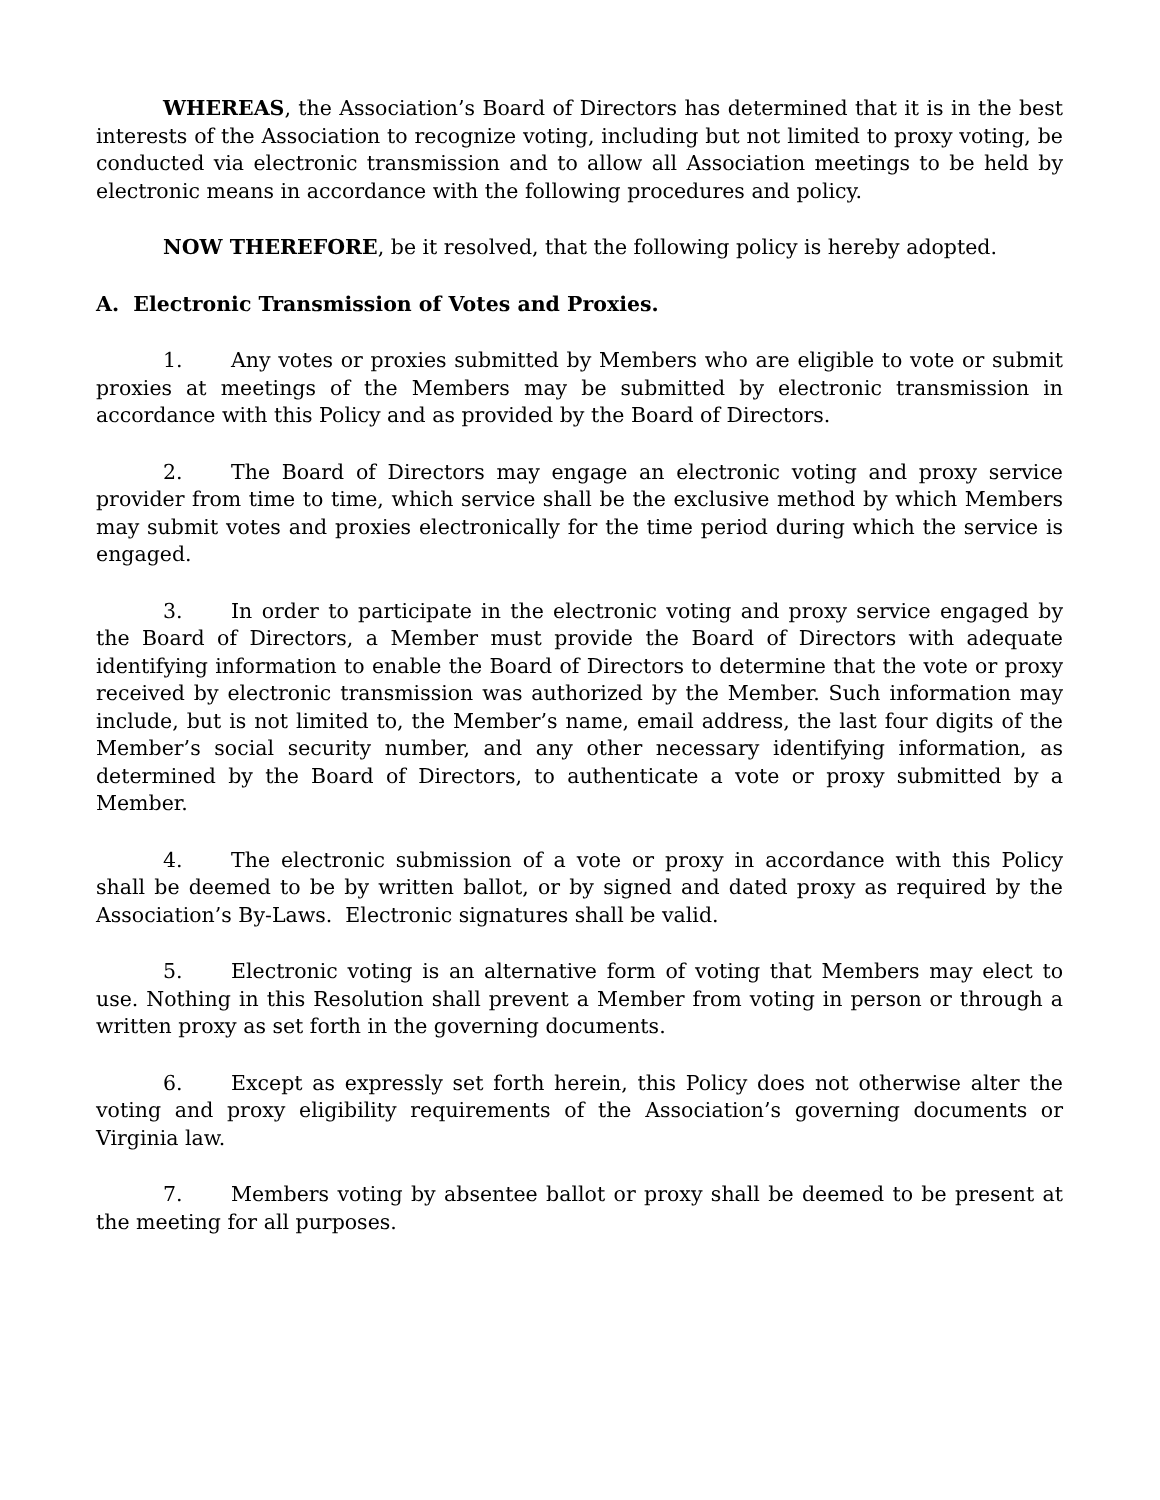WHEREAS, the Association’s Board of Directors has determined that it is in the best interests of the Association to recognize voting, including but not limited to proxy voting, be conducted via electronic transmission and to allow all Association meetings to be held by electronic means in accordance with the following procedures and policy.
NOW THEREFORE, be it resolved, that the following policy is hereby adopted.
A. Electronic Transmission of Votes and Proxies.
1. Any votes or proxies submitted by Members who are eligible to vote or submit proxies at meetings of the Members may be submitted by electronic transmission in accordance with this Policy and as provided by the Board of Directors.
2. The Board of Directors may engage an electronic voting and proxy service provider from time to time, which service shall be the exclusive method by which Members may submit votes and proxies electronically for the time period during which the service is engaged.
3. In order to participate in the electronic voting and proxy service engaged by the Board of Directors, a Member must provide the Board of Directors with adequate identifying information to enable the Board of Directors to determine that the vote or proxy received by electronic transmission was authorized by the Member. Such information may include, but is not limited to, the Member’s name, email address, the last four digits of the Member’s social security number, and any other necessary identifying information, as determined by the Board of Directors, to authenticate a vote or proxy submitted by a Member.
4. The electronic submission of a vote or proxy in accordance with this Policy shall be deemed to be by written ballot, or by signed and dated proxy as required by the Association’s By-Laws. Electronic signatures shall be valid.
5. Electronic voting is an alternative form of voting that Members may elect to use. Nothing in this Resolution shall prevent a Member from voting in person or through a written proxy as set forth in the governing documents.
6. Except as expressly set forth herein, this Policy does not otherwise alter the voting and proxy eligibility requirements of the Association’s governing documents or Virginia law.
7. Members voting by absentee ballot or proxy shall be deemed to be present at the meeting for all purposes.